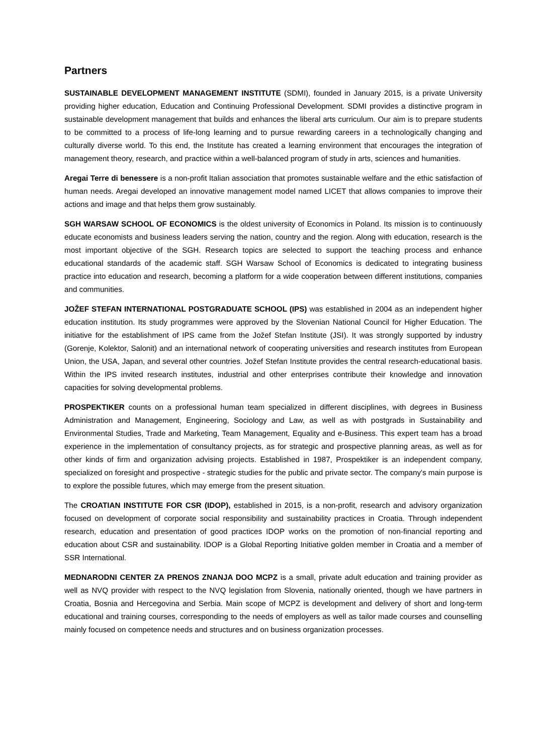Partners
SUSTAINABLE DEVELOPMENT MANAGEMENT INSTITUTE (SDMI), founded in January 2015, is a private University providing higher education, Education and Continuing Professional Development. SDMI provides a distinctive program in sustainable development management that builds and enhances the liberal arts curriculum. Our aim is to prepare students to be committed to a process of life-long learning and to pursue rewarding careers in a technologically changing and culturally diverse world. To this end, the Institute has created a learning environment that encourages the integration of management theory, research, and practice within a well-balanced program of study in arts, sciences and humanities.
Aregai Terre di benessere is a non-profit Italian association that promotes sustainable welfare and the ethic satisfaction of human needs. Aregai developed an innovative management model named LICET that allows companies to improve their actions and image and that helps them grow sustainably.
SGH WARSAW SCHOOL OF ECONOMICS is the oldest university of Economics in Poland. Its mission is to continuously educate economists and business leaders serving the nation, country and the region. Along with education, research is the most important objective of the SGH. Research topics are selected to support the teaching process and enhance educational standards of the academic staff. SGH Warsaw School of Economics is dedicated to integrating business practice into education and research, becoming a platform for a wide cooperation between different institutions, companies and communities.
JOŽEF STEFAN INTERNATIONAL POSTGRADUATE SCHOOL (IPS) was established in 2004 as an independent higher education institution. Its study programmes were approved by the Slovenian National Council for Higher Education. The initiative for the establishment of IPS came from the Jožef Stefan Institute (JSI). It was strongly supported by industry (Gorenje, Kolektor, Salonit) and an international network of cooperating universities and research institutes from European Union, the USA, Japan, and several other countries. Jožef Stefan Institute provides the central research-educational basis. Within the IPS invited research institutes, industrial and other enterprises contribute their knowledge and innovation capacities for solving developmental problems.
PROSPEKTIKER counts on a professional human team specialized in different disciplines, with degrees in Business Administration and Management, Engineering, Sociology and Law, as well as with postgrads in Sustainability and Environmental Studies, Trade and Marketing, Team Management, Equality and e-Business. This expert team has a broad experience in the implementation of consultancy projects, as for strategic and prospective planning areas, as well as for other kinds of firm and organization advising projects. Established in 1987, Prospektiker is an independent company, specialized on foresight and prospective - strategic studies for the public and private sector. The company's main purpose is to explore the possible futures, which may emerge from the present situation.
The CROATIAN INSTITUTE FOR CSR (IDOP), established in 2015, is a non-profit, research and advisory organization focused on development of corporate social responsibility and sustainability practices in Croatia. Through independent research, education and presentation of good practices IDOP works on the promotion of non-financial reporting and education about CSR and sustainability. IDOP is a Global Reporting Initiative golden member in Croatia and a member of SSR International.
MEDNARODNI CENTER ZA PRENOS ZNANJA DOO MCPZ is a small, private adult education and training provider as well as NVQ provider with respect to the NVQ legislation from Slovenia, nationally oriented, though we have partners in Croatia, Bosnia and Hercegovina and Serbia. Main scope of MCPZ is development and delivery of short and long-term educational and training courses, corresponding to the needs of employers as well as tailor made courses and counselling mainly focused on competence needs and structures and on business organization processes.